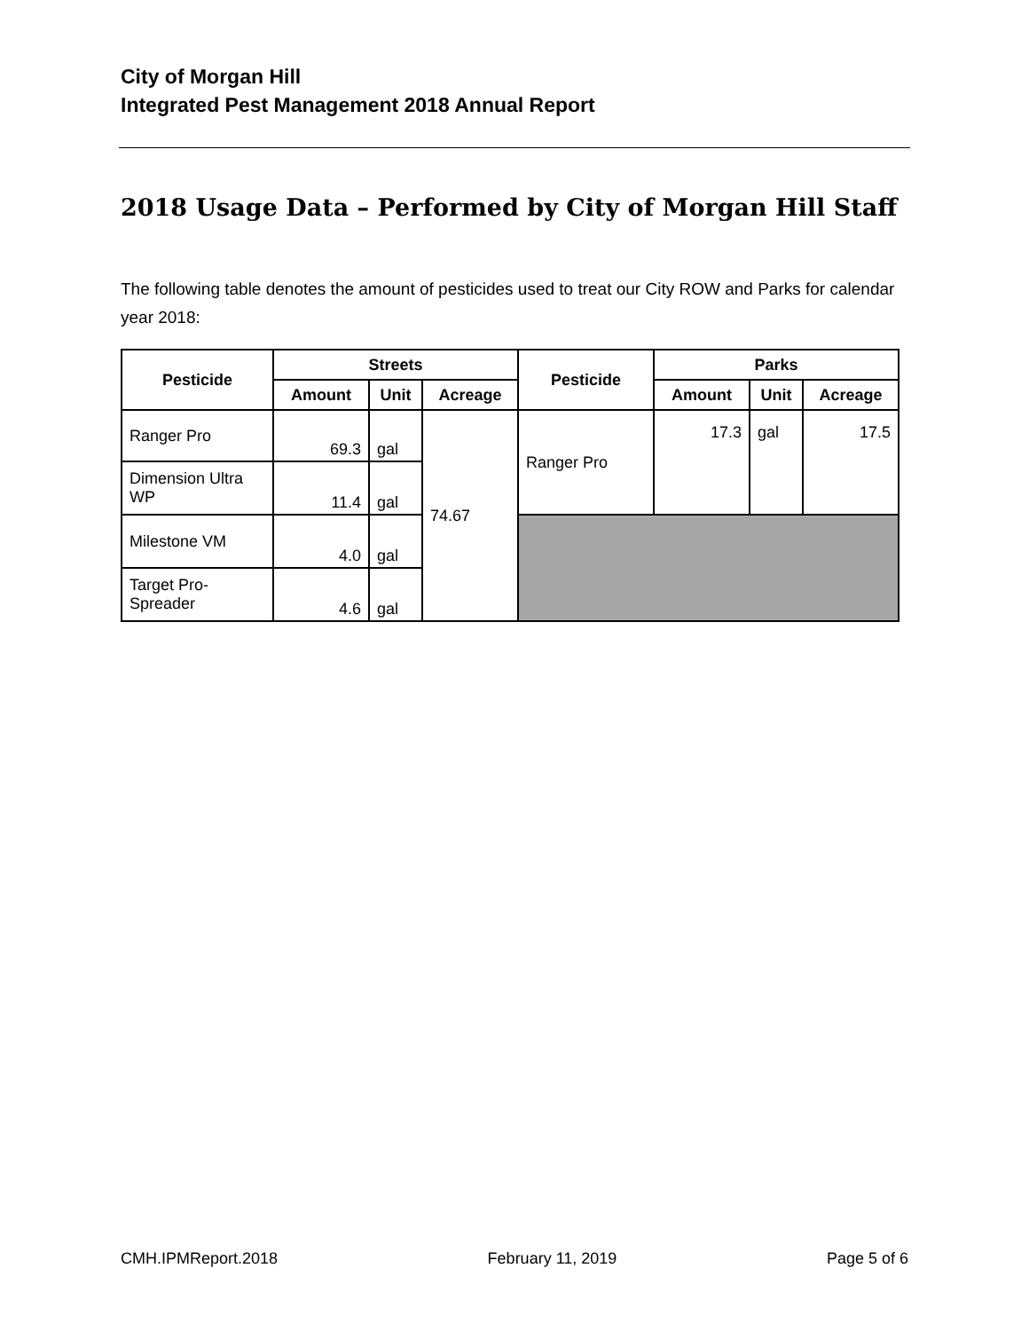City of Morgan Hill
Integrated Pest Management 2018 Annual Report
2018 Usage Data – Performed by City of Morgan Hill Staff
The following table denotes the amount of pesticides used to treat our City ROW and Parks for calendar year 2018:
| Pesticide | Streets | | | Pesticide | Parks | | |
| --- | --- | --- | --- | --- | --- | --- | --- |
| | Amount | Unit | Acreage | | Amount | Unit | Acreage |
| Ranger Pro | 69.3 | gal | 74.67 | Ranger Pro | 17.3 | gal | 17.5 |
| Dimension Ultra WP | 11.4 | gal | | | | | |
| Milestone VM | 4.0 | gal | | | | | |
| Target Pro- Spreader | 4.6 | gal | | | | | |
CMH.IPMReport.2018 February 11, 2019 Page 5 of 6